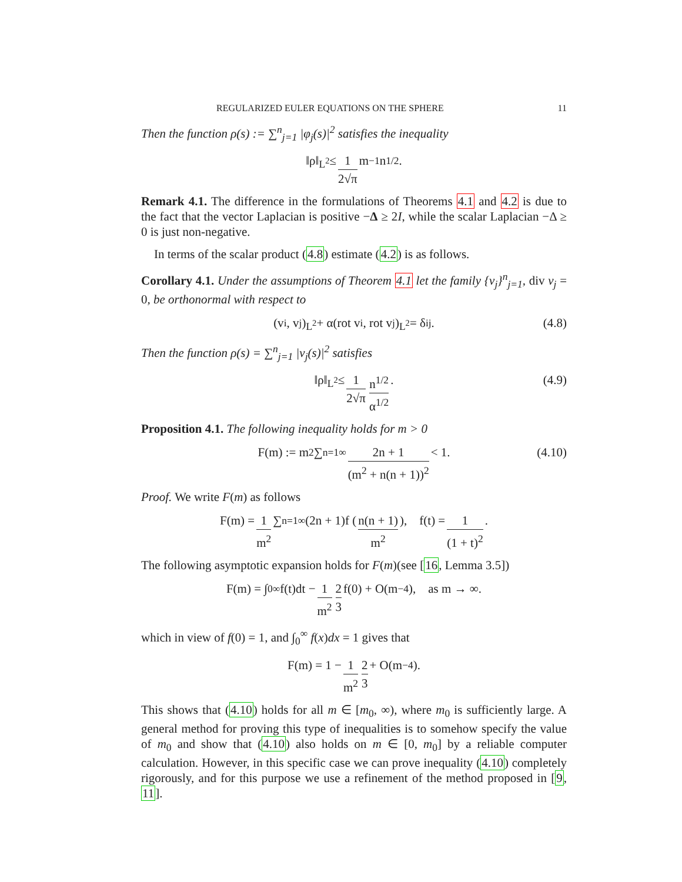REGULARIZED EULER EQUATIONS ON THE SPHERE 11
Then the function ρ(s) := ∑<sup>n</sup><sub>j=1</sub> |φ<sub>j</sub>(s)|<sup>2</sup> satisfies the inequality
‖ρ‖<sub>L<sup>2</sup></sub> ≤ 1 2√π m<sup>−1</sup>n<sup>1/2</sup>.
Remark 4.1. The difference in the formulations of Theorems 4.1 and 4.2 is due to the fact that the vector Laplacian is positive −Δ ≥ 2I, while the scalar Laplacian −Δ ≥ 0 is just non-negative.
In terms of the scalar product (4.8) estimate (4.2) is as follows.
Corollary 4.1. Under the assumptions of Theorem 4.1 let the family {v<sub>j</sub>}<sup>n</sup><sub>j=1</sub>, div v<sub>j</sub> = 0, be orthonormal with respect to
(v<sub>i</sub>, v<sub>j</sub>)<sub>L<sup>2</sup></sub> + α(rot v<sub>i</sub>, rot v<sub>j</sub>)<sub>L<sup>2</sup></sub> = δ<sub>ij</sub>. (4.8)
Then the function ρ(s) = ∑<sup>n</sup><sub>j=1</sub> |v<sub>j</sub>(s)|<sup>2</sup> satisfies
‖ρ‖<sub>L<sup>2</sup></sub> ≤ 1 2√π n<sup>1/2</sup> α<sup>1/2</sup> . (4.9)
Proposition 4.1. The following inequality holds for m > 0
F(m) := m<sup>2</sup> ∑<sub>n=1</sub><sup>∞</sup> 2n + 1 (m<sup>2</sup> + n(n + 1))<sup>2</sup> < 1. (4.10)
Proof. We write F(m) as follows
F(m) = 1 m<sup>2</sup> ∑<sub>n=1</sub><sup>∞</sup>(2n + 1)f (n(n + 1) m<sup>2</sup>), f(t) = 1 (1 + t)<sup>2</sup> .
The following asymptotic expansion holds for F(m)(see [16, Lemma 3.5])
F(m) = ∫<sub>0</sub><sup>∞</sup> f(t)dt − 1 m<sup>2</sup> 2 3 f(0) + O(m<sup>−4</sup>), as m → ∞.
which in view of f(0) = 1, and ∫<sub>0</sub><sup>∞</sup> f(x)dx = 1 gives that
F(m) = 1 − 1 m<sup>2</sup> 2 3 + O(m<sup>−4</sup>).
This shows that (4.10) holds for all m ∈ [m<sub>0</sub>, ∞), where m<sub>0</sub> is sufficiently large. A general method for proving this type of inequalities is to somehow specify the value of m<sub>0</sub> and show that (4.10) also holds on m ∈ [0, m<sub>0</sub>] by a reliable computer calculation. However, in this specific case we can prove inequality (4.10) completely rigorously, and for this purpose we use a refinement of the method proposed in [9, 11].